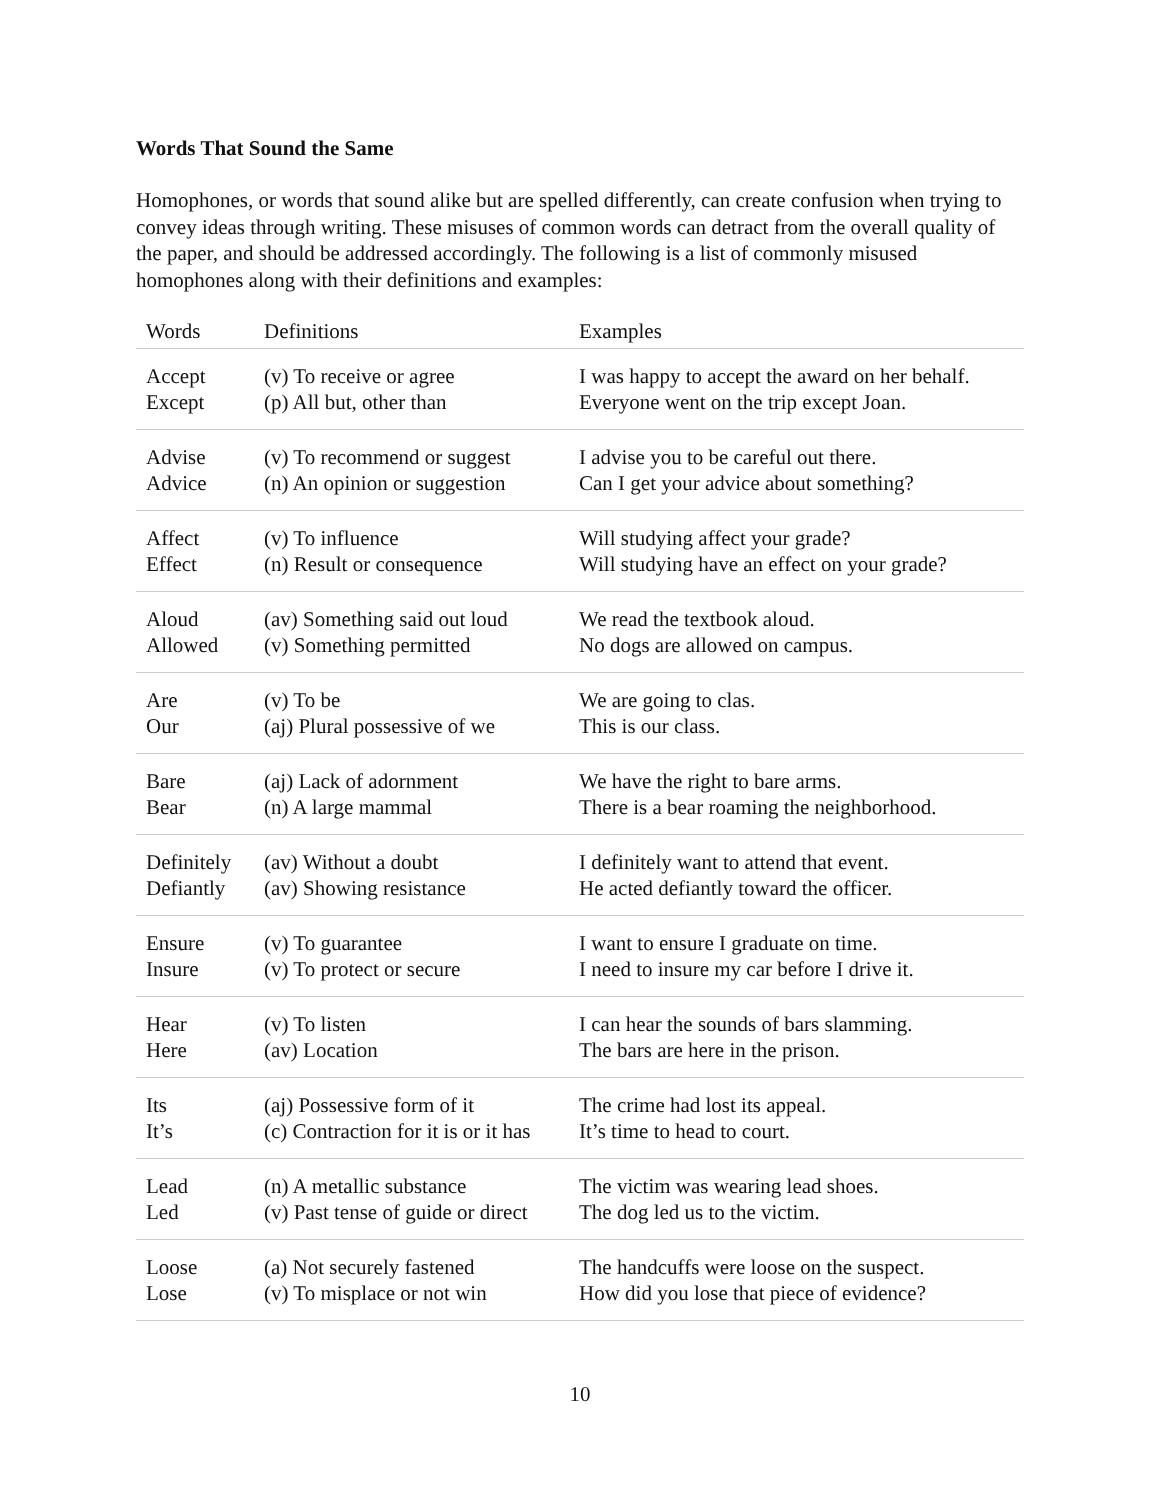Words That Sound the Same
Homophones, or words that sound alike but are spelled differently, can create confusion when trying to convey ideas through writing. These misuses of common words can detract from the overall quality of the paper, and should be addressed accordingly. The following is a list of commonly misused homophones along with their definitions and examples:
| Words | Definitions | Examples |
| --- | --- | --- |
| Accept | (v) To receive or agree | I was happy to accept the award on her behalf. |
| Except | (p) All but, other than | Everyone went on the trip except Joan. |
| Advise | (v) To recommend or suggest | I advise you to be careful out there. |
| Advice | (n) An opinion or suggestion | Can I get your advice about something? |
| Affect | (v) To influence | Will studying affect your grade? |
| Effect | (n) Result or consequence | Will studying have an effect on your grade? |
| Aloud | (av) Something said out loud | We read the textbook aloud. |
| Allowed | (v) Something permitted | No dogs are allowed on campus. |
| Are | (v) To be | We are going to clas. |
| Our | (aj) Plural possessive of we | This is our class. |
| Bare | (aj) Lack of adornment | We have the right to bare arms. |
| Bear | (n) A large mammal | There is a bear roaming the neighborhood. |
| Definitely | (av) Without a doubt | I definitely want to attend that event. |
| Defiantly | (av) Showing resistance | He acted defiantly toward the officer. |
| Ensure | (v) To guarantee | I want to ensure I graduate on time. |
| Insure | (v) To protect or secure | I need to insure my car before I drive it. |
| Hear | (v) To listen | I can hear the sounds of bars slamming. |
| Here | (av) Location | The bars are here in the prison. |
| Its | (aj) Possessive form of it | The crime had lost its appeal. |
| It’s | (c) Contraction for it is or it has | It’s time to head to court. |
| Lead | (n) A metallic substance | The victim was wearing lead shoes. |
| Led | (v) Past tense of guide or direct | The dog led us to the victim. |
| Loose | (a) Not securely fastened | The handcuffs were loose on the suspect. |
| Lose | (v) To misplace or not win | How did you lose that piece of evidence? |
10